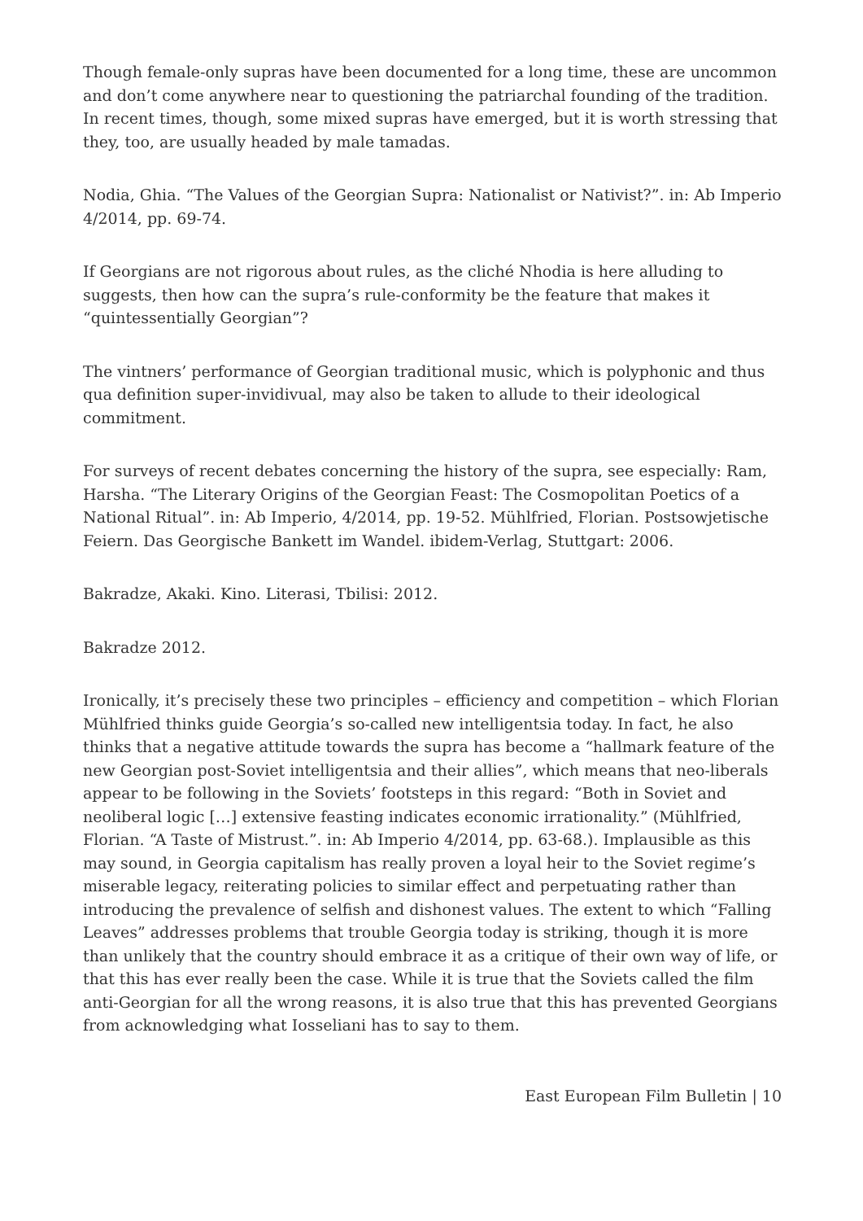Though female-only supras have been documented for a long time, these are uncommon and don’t come anywhere near to questioning the patriarchal founding of the tradition. In recent times, though, some mixed supras have emerged, but it is worth stressing that they, too, are usually headed by male tamadas.
Nodia, Ghia. “The Values of the Georgian Supra: Nationalist or Nativist?”. in: Ab Imperio 4/2014, pp. 69-74.
If Georgians are not rigorous about rules, as the cliché Nhodia is here alluding to suggests, then how can the supra’s rule-conformity be the feature that makes it “quintessentially Georgian”?
The vintners’ performance of Georgian traditional music, which is polyphonic and thus qua definition super-invidivual, may also be taken to allude to their ideological commitment.
For surveys of recent debates concerning the history of the supra, see especially: Ram, Harsha. “The Literary Origins of the Georgian Feast: The Cosmopolitan Poetics of a National Ritual”. in: Ab Imperio, 4/2014, pp. 19-52. Mühlfried, Florian. Postsowjetische Feiern. Das Georgische Bankett im Wandel. ibidem-Verlag, Stuttgart: 2006.
Bakradze, Akaki. Kino. Literasi, Tbilisi: 2012.
Bakradze 2012.
Ironically, it’s precisely these two principles – efficiency and competition – which Florian Mühlfried thinks guide Georgia’s so-called new intelligentsia today. In fact, he also thinks that a negative attitude towards the supra has become a “hallmark feature of the new Georgian post-Soviet intelligentsia and their allies”, which means that neo-liberals appear to be following in the Soviets’ footsteps in this regard: “Both in Soviet and neoliberal logic […] extensive feasting indicates economic irrationality.” (Mühlfried, Florian. “A Taste of Mistrust.”. in: Ab Imperio 4/2014, pp. 63-68.). Implausible as this may sound, in Georgia capitalism has really proven a loyal heir to the Soviet regime’s miserable legacy, reiterating policies to similar effect and perpetuating rather than introducing the prevalence of selfish and dishonest values. The extent to which “Falling Leaves” addresses problems that trouble Georgia today is striking, though it is more than unlikely that the country should embrace it as a critique of their own way of life, or that this has ever really been the case. While it is true that the Soviets called the film anti-Georgian for all the wrong reasons, it is also true that this has prevented Georgians from acknowledging what Iosseliani has to say to them.
East European Film Bulletin | 10